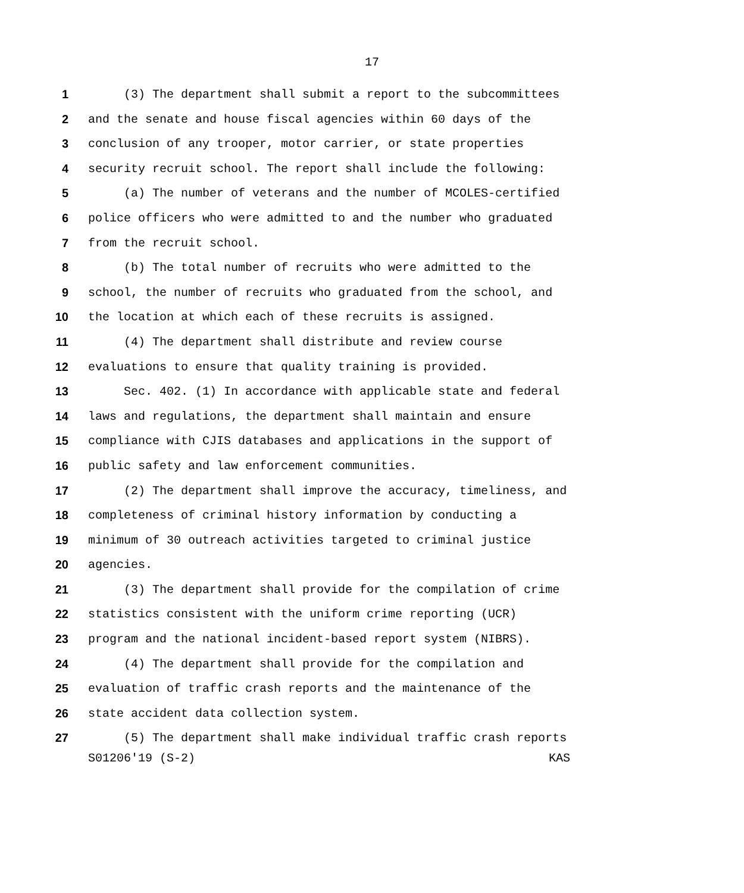17
1 (3) The department shall submit a report to the subcommittees
2 and the senate and house fiscal agencies within 60 days of the
3 conclusion of any trooper, motor carrier, or state properties
4 security recruit school. The report shall include the following:
5 (a) The number of veterans and the number of MCOLES-certified
6 police officers who were admitted to and the number who graduated
7 from the recruit school.
8 (b) The total number of recruits who were admitted to the
9 school, the number of recruits who graduated from the school, and
10 the location at which each of these recruits is assigned.
11 (4) The department shall distribute and review course
12 evaluations to ensure that quality training is provided.
13 Sec. 402. (1) In accordance with applicable state and federal
14 laws and regulations, the department shall maintain and ensure
15 compliance with CJIS databases and applications in the support of
16 public safety and law enforcement communities.
17 (2) The department shall improve the accuracy, timeliness, and
18 completeness of criminal history information by conducting a
19 minimum of 30 outreach activities targeted to criminal justice
20 agencies.
21 (3) The department shall provide for the compilation of crime
22 statistics consistent with the uniform crime reporting (UCR)
23 program and the national incident-based report system (NIBRS).
24 (4) The department shall provide for the compilation and
25 evaluation of traffic crash reports and the maintenance of the
26 state accident data collection system.
27 (5) The department shall make individual traffic crash reports
S01206'19 (S-2) KAS